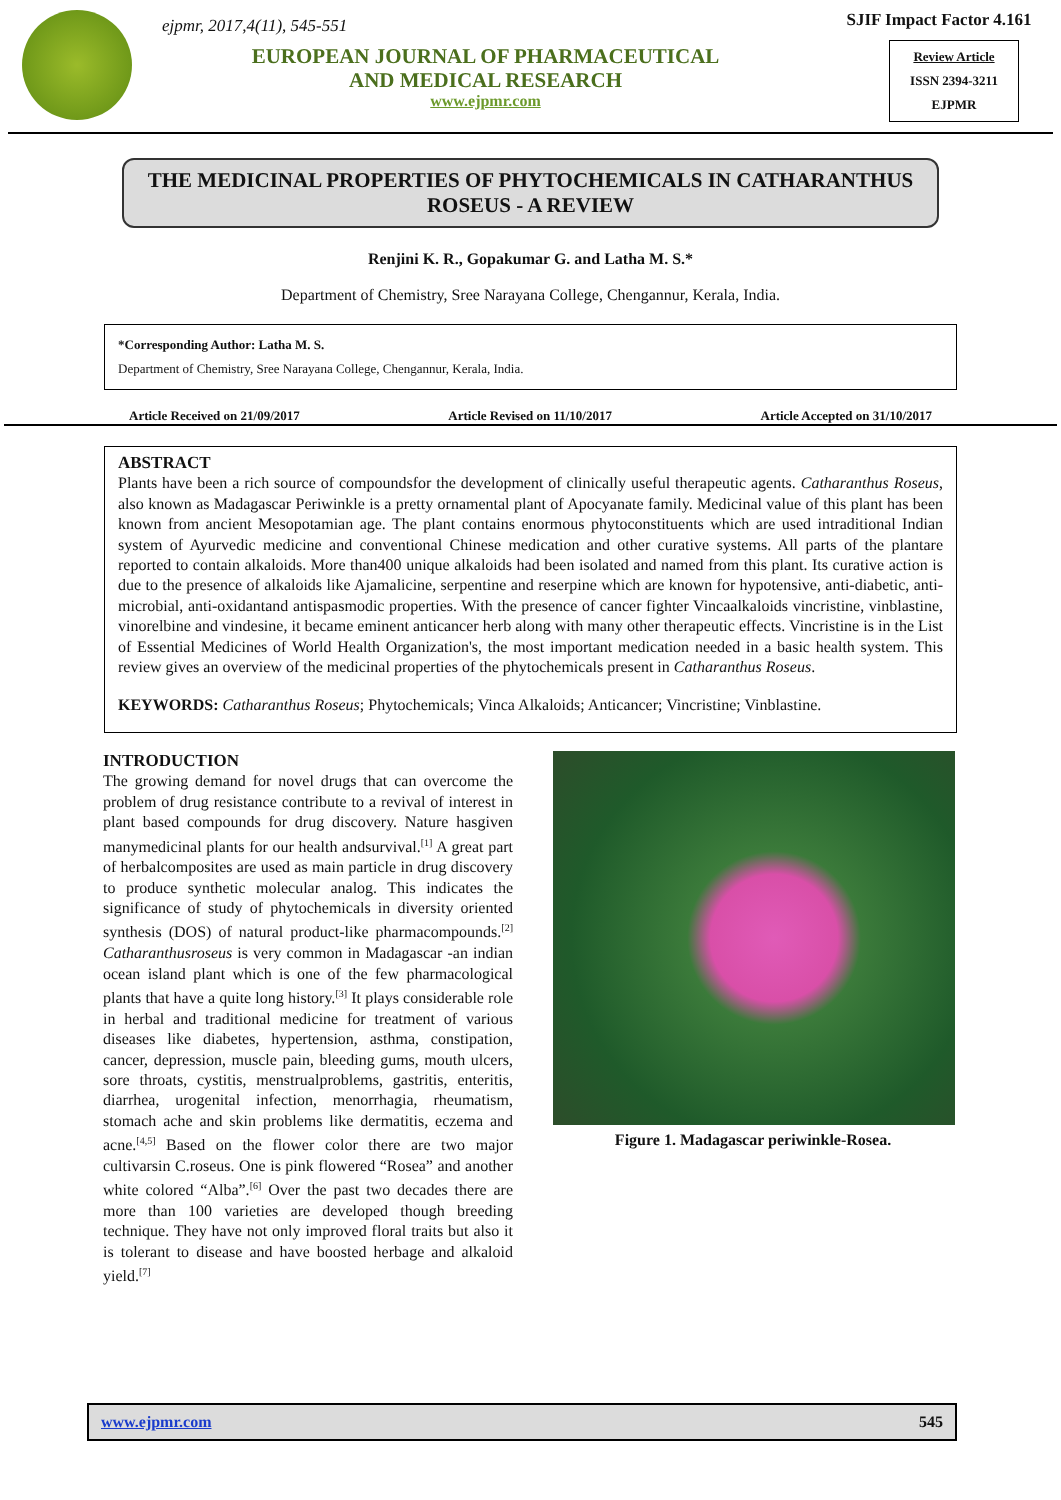ejpmr, 2017,4(11), 545-551
EUROPEAN JOURNAL OF PHARMACEUTICAL
AND MEDICAL RESEARCH
www.ejpmr.com
SJIF Impact Factor 4.161
Review Article
ISSN 2394-3211
EJPMR
THE MEDICINAL PROPERTIES OF PHYTOCHEMICALS IN CATHARANTHUS ROSEUS - A REVIEW
Renjini K. R., Gopakumar G. and Latha M. S.*
Department of Chemistry, Sree Narayana College, Chengannur, Kerala, India.
*Corresponding Author: Latha M. S.
Department of Chemistry, Sree Narayana College, Chengannur, Kerala, India.
Article Received on 21/09/2017 Article Revised on 11/10/2017 Article Accepted on 31/10/2017
ABSTRACT
Plants have been a rich source of compoundsfor the development of clinically useful therapeutic agents. Catharanthus Roseus, also known as Madagascar Periwinkle is a pretty ornamental plant of Apocyanate family. Medicinal value of this plant has been known from ancient Mesopotamian age. The plant contains enormous phytoconstituents which are used intraditional Indian system of Ayurvedic medicine and conventional Chinese medication and other curative systems. All parts of the plantare reported to contain alkaloids. More than400 unique alkaloids had been isolated and named from this plant. Its curative action is due to the presence of alkaloids like Ajamalicine, serpentine and reserpine which are known for hypotensive, anti-diabetic, anti-microbial, anti-oxidantand antispasmodic properties. With the presence of cancer fighter Vincaalkaloids vincristine, vinblastine, vinorelbine and vindesine, it became eminent anticancer herb along with many other therapeutic effects. Vincristine is in the List of Essential Medicines of World Health Organization's, the most important medication needed in a basic health system. This review gives an overview of the medicinal properties of the phytochemicals present in Catharanthus Roseus.
KEYWORDS: Catharanthus Roseus; Phytochemicals; Vinca Alkaloids; Anticancer; Vincristine; Vinblastine.
INTRODUCTION
The growing demand for novel drugs that can overcome the problem of drug resistance contribute to a revival of interest in plant based compounds for drug discovery. Nature hasgiven manymedicinal plants for our health andsurvival.<sup>[1]</sup> A great part of herbalcomposites are used as main particle in drug discovery to produce synthetic molecular analog. This indicates the significance of study of phytochemicals in diversity oriented synthesis (DOS) of natural product-like pharmacompounds.<sup>[2]</sup> Catharanthusroseus is very common in Madagascar -an indian ocean island plant which is one of the few pharmacological plants that have a quite long history.<sup>[3]</sup> It plays considerable role in herbal and traditional medicine for treatment of various diseases like diabetes, hypertension, asthma, constipation, cancer, depression, muscle pain, bleeding gums, mouth ulcers, sore throats, cystitis, menstrualproblems, gastritis, enteritis, diarrhea, urogenital infection, menorrhagia, rheumatism, stomach ache and skin problems like dermatitis, eczema and acne.<sup>[4,5]</sup> Based on the flower color there are two major cultivarsin C.roseus. One is pink flowered “Rosea” and another white colored “Alba”.<sup>[6]</sup> Over the past two decades there are more than 100 varieties are developed though breeding technique. They have not only improved floral traits but also it is tolerant to disease and have boosted herbage and alkaloid yield.<sup>[7]</sup>
Figure 1. Madagascar periwinkle-Rosea.
www.ejpmr.com 545